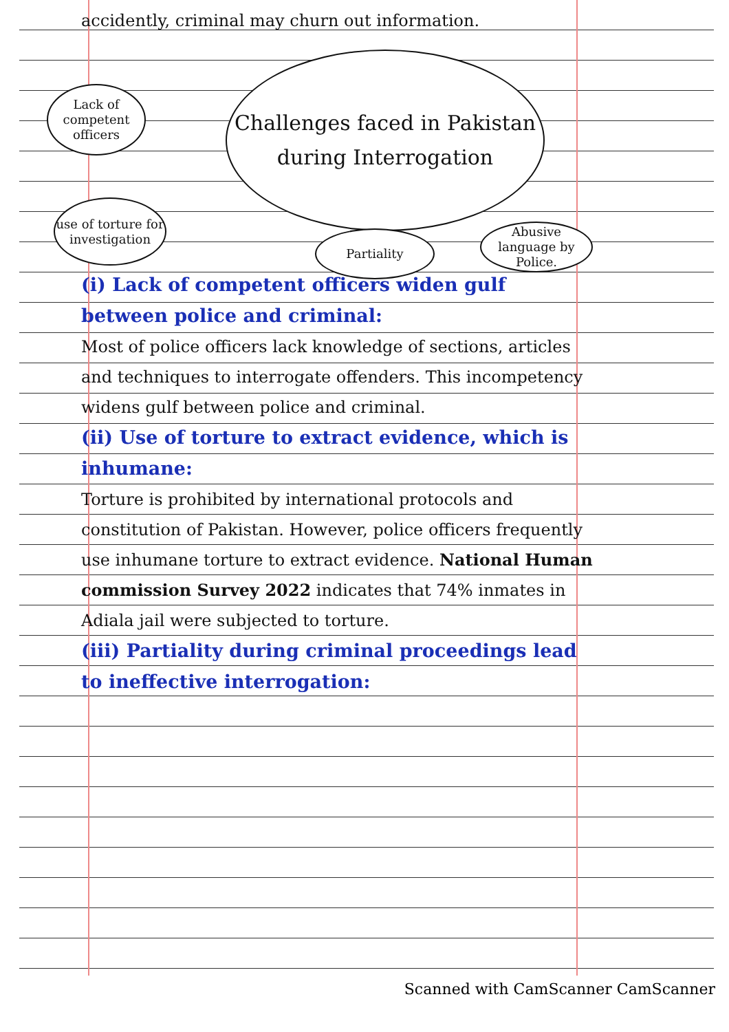accidently, criminal may churn out information.
Challenges faced in Pakistan during Interrogation
Lack of competent officers
use of torture for investigation
Partiality
Abusive language by Police.
(i) Lack of competent officers widen gulf between police and criminal:
Most of police officers lack knowledge of sections, articles and techniques to interrogate offenders. This incompetency widens gulf between police and criminal.
(ii) Use of torture to extract evidence, which is inhumane:
Torture is prohibited by international protocols and constitution of Pakistan. However, police officers frequently use inhumane torture to extract evidence. National Human commission Survey 2022 indicates that 74% inmates in Adiala jail were subjected to torture.
(iii) Partiality during criminal proceedings lead to ineffective interrogation:
Scanned with CamScanner CamScanner